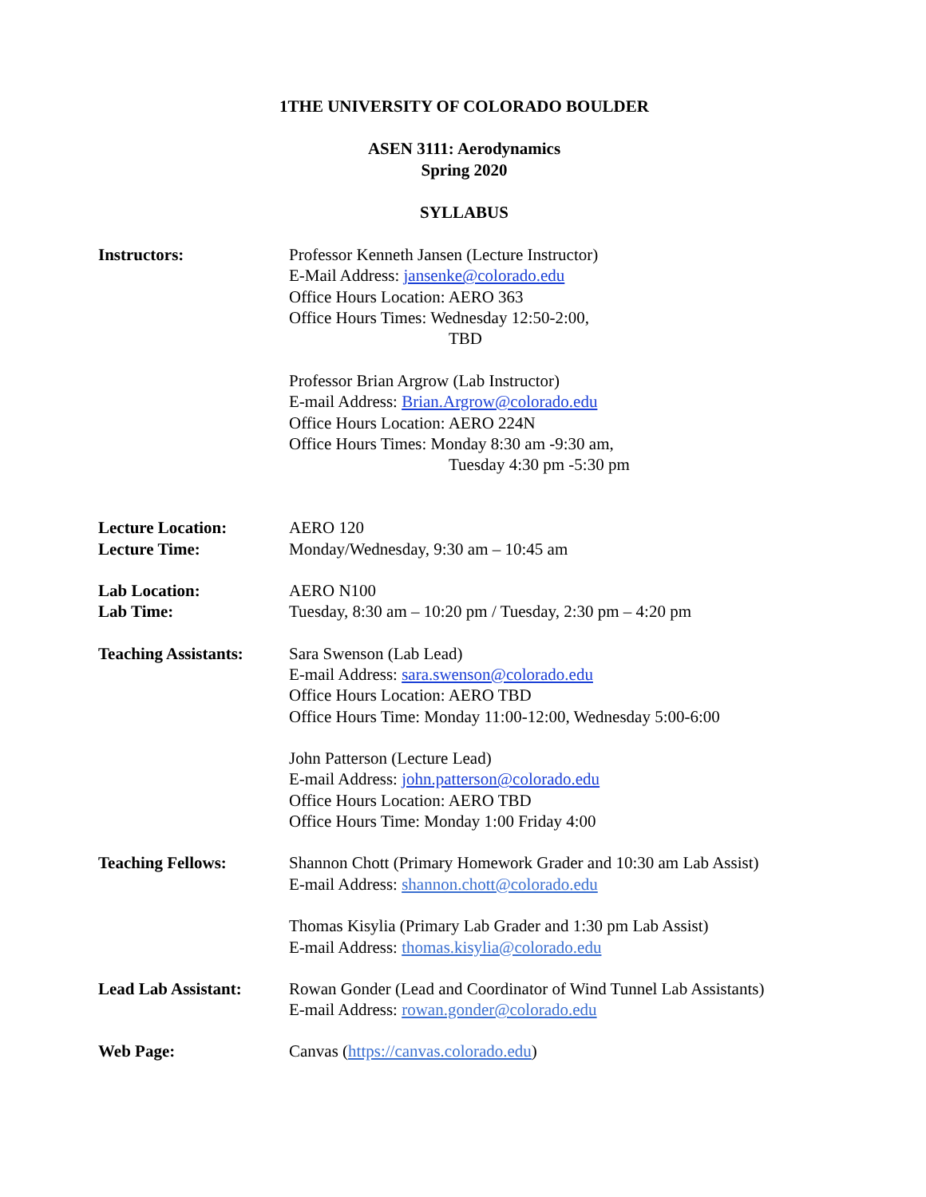1THE UNIVERSITY OF COLORADO BOULDER
ASEN 3111: Aerodynamics
Spring 2020
SYLLABUS
Instructors: Professor Kenneth Jansen (Lecture Instructor)
E-Mail Address: jansenke@colorado.edu
Office Hours Location: AERO 363
Office Hours Times: Wednesday 12:50-2:00,
TBD
Professor Brian Argrow (Lab Instructor)
E-mail Address: Brian.Argrow@colorado.edu
Office Hours Location: AERO 224N
Office Hours Times: Monday 8:30 am -9:30 am,
Tuesday 4:30 pm -5:30 pm
Lecture Location:
Lecture Time:
AERO 120
Monday/Wednesday, 9:30 am – 10:45 am
Lab Location:
Lab Time:
AERO N100
Tuesday, 8:30 am – 10:20 pm / Tuesday, 2:30 pm – 4:20 pm
Teaching Assistants:
Sara Swenson (Lab Lead)
E-mail Address: sara.swenson@colorado.edu
Office Hours Location: AERO TBD
Office Hours Time: Monday 11:00-12:00, Wednesday 5:00-6:00
John Patterson (Lecture Lead)
E-mail Address: john.patterson@colorado.edu
Office Hours Location: AERO TBD
Office Hours Time: Monday 1:00 Friday 4:00
Teaching Fellows: Shannon Chott (Primary Homework Grader and 10:30 am Lab Assist)
E-mail Address: shannon.chott@colorado.edu
Thomas Kisylia (Primary Lab Grader and 1:30 pm Lab Assist)
E-mail Address: thomas.kisylia@colorado.edu
Lead Lab Assistant:
Rowan Gonder (Lead and Coordinator of Wind Tunnel Lab Assistants)
E-mail Address: rowan.gonder@colorado.edu
Web Page: Canvas (https://canvas.colorado.edu)